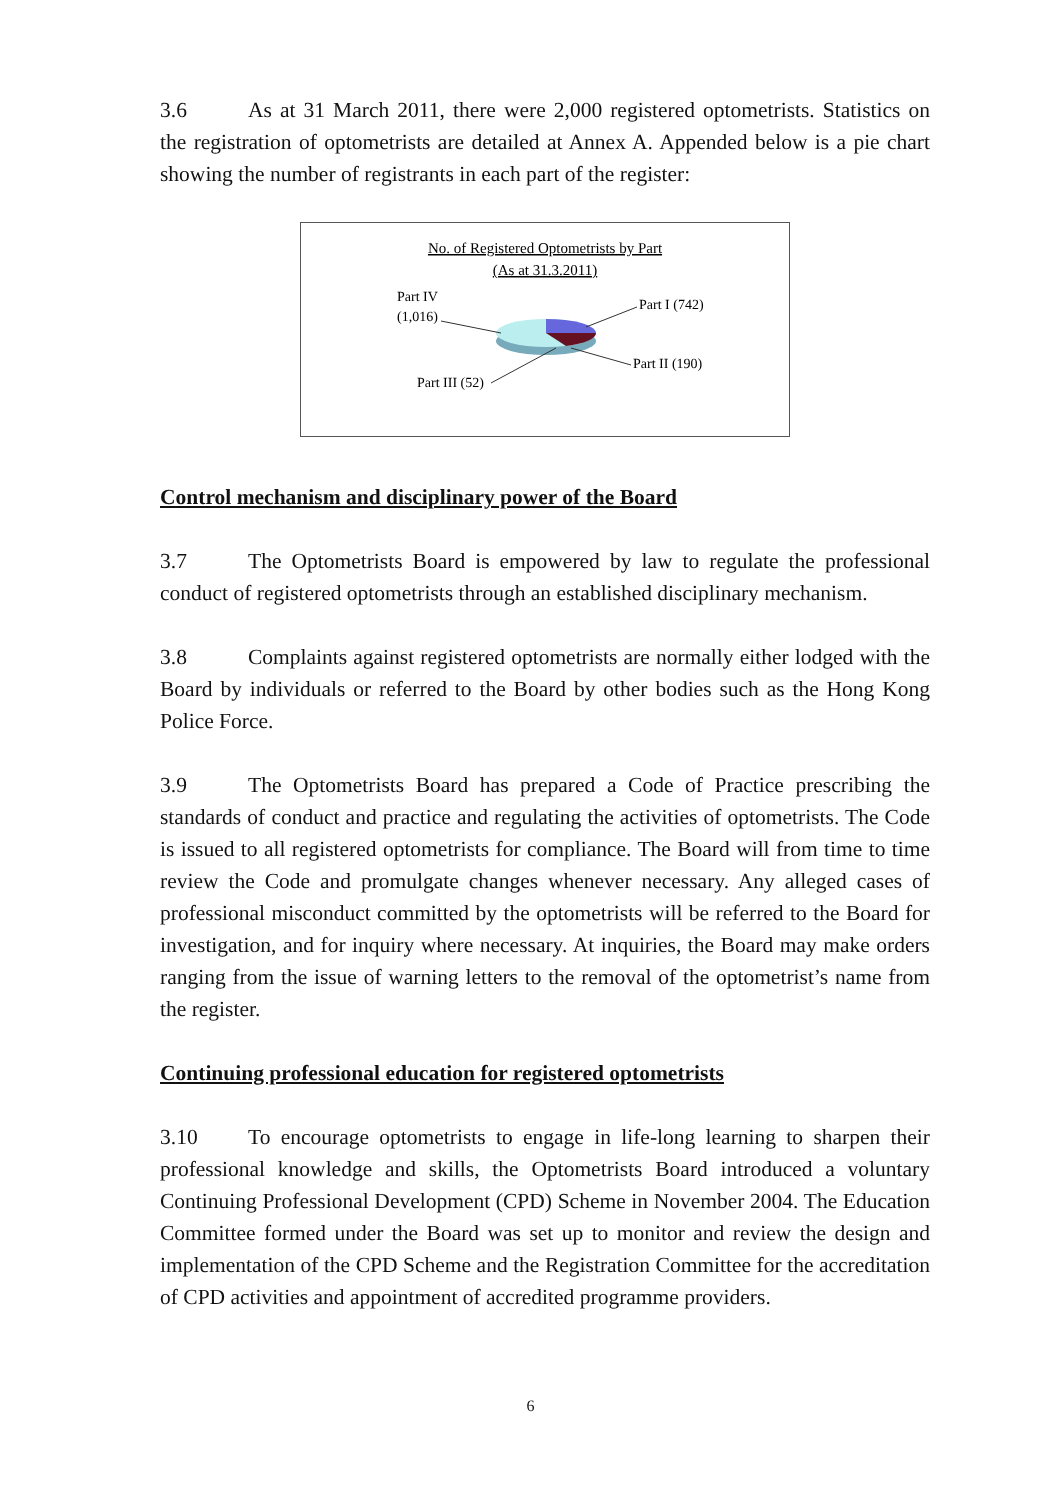3.6 As at 31 March 2011, there were 2,000 registered optometrists. Statistics on the registration of optometrists are detailed at Annex A. Appended below is a pie chart showing the number of registrants in each part of the register:
No. of Registered Optometrists by Part
(As at 31.3.2011)
Part IV
(1,016)
Part I (742)
Part II (190)
Part III (52)
Control mechanism and disciplinary power of the Board
3.7 The Optometrists Board is empowered by law to regulate the professional conduct of registered optometrists through an established disciplinary mechanism.
3.8 Complaints against registered optometrists are normally either lodged with the Board by individuals or referred to the Board by other bodies such as the Hong Kong Police Force.
3.9 The Optometrists Board has prepared a Code of Practice prescribing the standards of conduct and practice and regulating the activities of optometrists. The Code is issued to all registered optometrists for compliance. The Board will from time to time review the Code and promulgate changes whenever necessary. Any alleged cases of professional misconduct committed by the optometrists will be referred to the Board for investigation, and for inquiry where necessary. At inquiries, the Board may make orders ranging from the issue of warning letters to the removal of the optometrist’s name from the register.
Continuing professional education for registered optometrists
3.10 To encourage optometrists to engage in life-long learning to sharpen their professional knowledge and skills, the Optometrists Board introduced a voluntary Continuing Professional Development (CPD) Scheme in November 2004. The Education Committee formed under the Board was set up to monitor and review the design and implementation of the CPD Scheme and the Registration Committee for the accreditation of CPD activities and appointment of accredited programme providers.
6